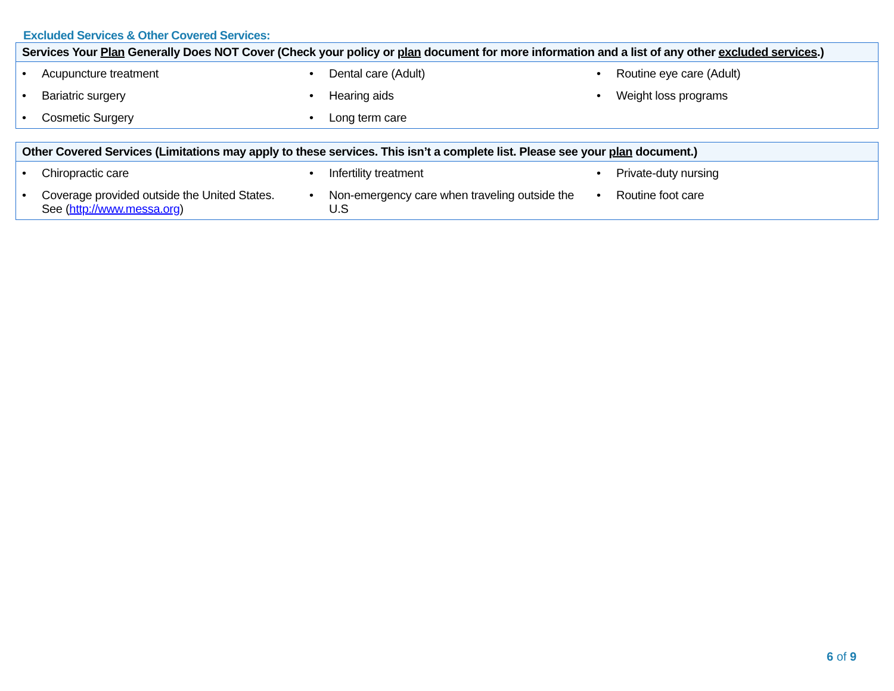Excluded Services & Other Covered Services:
Services Your Plan Generally Does NOT Cover (Check your policy or plan document for more information and a list of any other excluded services.)
| • Acupuncture treatment | • Dental care (Adult) | • Routine eye care (Adult) |
| • Bariatric surgery | • Hearing aids | • Weight loss programs |
| • Cosmetic Surgery | • Long term care | |
Other Covered Services (Limitations may apply to these services. This isn’t a complete list. Please see your plan document.)
| • Chiropractic care | • Infertility treatment | • Private-duty nursing |
| • Coverage provided outside the United States. See ( http://www.messa.org ) | • Non-emergency care when traveling outside the U.S | • Routine foot care |
6 of 9